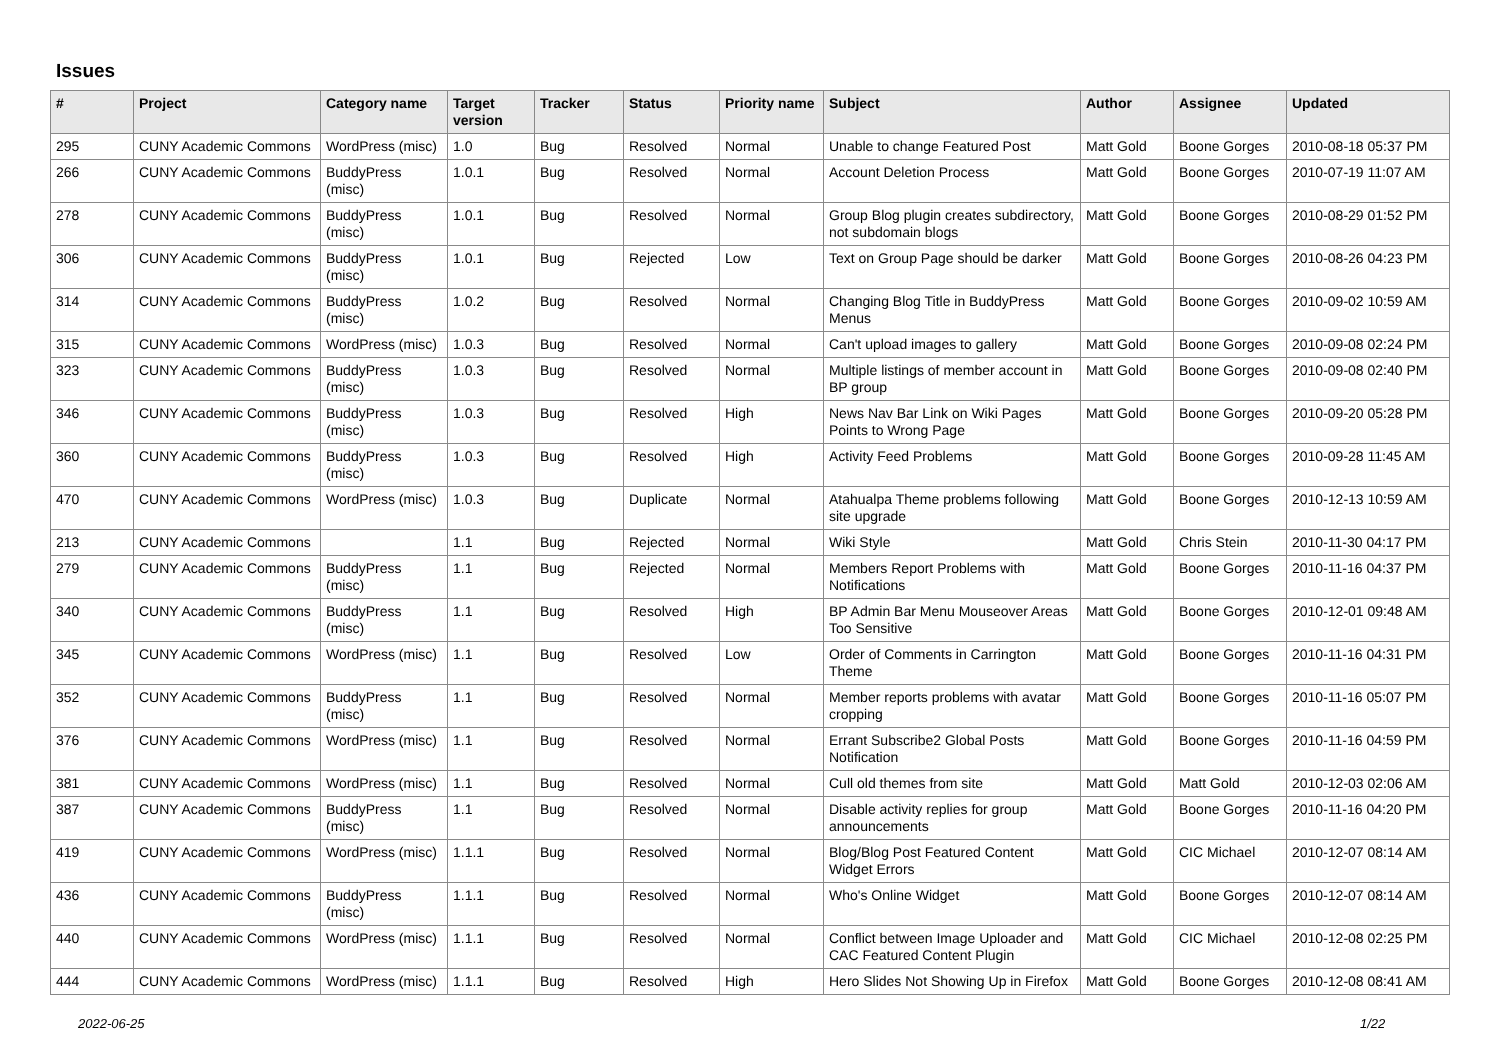Issues
| # | Project | Category name | Target version | Tracker | Status | Priority name | Subject | Author | Assignee | Updated |
| --- | --- | --- | --- | --- | --- | --- | --- | --- | --- | --- |
| 295 | CUNY Academic Commons | WordPress (misc) | 1.0 | Bug | Resolved | Normal | Unable to change Featured Post | Matt Gold | Boone Gorges | 2010-08-18 05:37 PM |
| 266 | CUNY Academic Commons | BuddyPress (misc) | 1.0.1 | Bug | Resolved | Normal | Account Deletion Process | Matt Gold | Boone Gorges | 2010-07-19 11:07 AM |
| 278 | CUNY Academic Commons | BuddyPress (misc) | 1.0.1 | Bug | Resolved | Normal | Group Blog plugin creates subdirectory, not subdomain blogs | Matt Gold | Boone Gorges | 2010-08-29 01:52 PM |
| 306 | CUNY Academic Commons | BuddyPress (misc) | 1.0.1 | Bug | Rejected | Low | Text on Group Page should be darker | Matt Gold | Boone Gorges | 2010-08-26 04:23 PM |
| 314 | CUNY Academic Commons | BuddyPress (misc) | 1.0.2 | Bug | Resolved | Normal | Changing Blog Title in BuddyPress Menus | Matt Gold | Boone Gorges | 2010-09-02 10:59 AM |
| 315 | CUNY Academic Commons | WordPress (misc) | 1.0.3 | Bug | Resolved | Normal | Can't upload images to gallery | Matt Gold | Boone Gorges | 2010-09-08 02:24 PM |
| 323 | CUNY Academic Commons | BuddyPress (misc) | 1.0.3 | Bug | Resolved | Normal | Multiple listings of member account in BP group | Matt Gold | Boone Gorges | 2010-09-08 02:40 PM |
| 346 | CUNY Academic Commons | BuddyPress (misc) | 1.0.3 | Bug | Resolved | High | News Nav Bar Link on Wiki Pages Points to Wrong Page | Matt Gold | Boone Gorges | 2010-09-20 05:28 PM |
| 360 | CUNY Academic Commons | BuddyPress (misc) | 1.0.3 | Bug | Resolved | High | Activity Feed Problems | Matt Gold | Boone Gorges | 2010-09-28 11:45 AM |
| 470 | CUNY Academic Commons | WordPress (misc) | 1.0.3 | Bug | Duplicate | Normal | Atahualpa Theme problems following site upgrade | Matt Gold | Boone Gorges | 2010-12-13 10:59 AM |
| 213 | CUNY Academic Commons | | 1.1 | Bug | Rejected | Normal | Wiki Style | Matt Gold | Chris Stein | 2010-11-30 04:17 PM |
| 279 | CUNY Academic Commons | BuddyPress (misc) | 1.1 | Bug | Rejected | Normal | Members Report Problems with Notifications | Matt Gold | Boone Gorges | 2010-11-16 04:37 PM |
| 340 | CUNY Academic Commons | BuddyPress (misc) | 1.1 | Bug | Resolved | High | BP Admin Bar Menu Mouseover Areas Too Sensitive | Matt Gold | Boone Gorges | 2010-12-01 09:48 AM |
| 345 | CUNY Academic Commons | WordPress (misc) | 1.1 | Bug | Resolved | Low | Order of Comments in Carrington Theme | Matt Gold | Boone Gorges | 2010-11-16 04:31 PM |
| 352 | CUNY Academic Commons | BuddyPress (misc) | 1.1 | Bug | Resolved | Normal | Member reports problems with avatar cropping | Matt Gold | Boone Gorges | 2010-11-16 05:07 PM |
| 376 | CUNY Academic Commons | WordPress (misc) | 1.1 | Bug | Resolved | Normal | Errant Subscribe2 Global Posts Notification | Matt Gold | Boone Gorges | 2010-11-16 04:59 PM |
| 381 | CUNY Academic Commons | WordPress (misc) | 1.1 | Bug | Resolved | Normal | Cull old themes from site | Matt Gold | Matt Gold | 2010-12-03 02:06 AM |
| 387 | CUNY Academic Commons | BuddyPress (misc) | 1.1 | Bug | Resolved | Normal | Disable activity replies for group announcements | Matt Gold | Boone Gorges | 2010-11-16 04:20 PM |
| 419 | CUNY Academic Commons | WordPress (misc) | 1.1.1 | Bug | Resolved | Normal | Blog/Blog Post Featured Content Widget Errors | Matt Gold | CIC Michael | 2010-12-07 08:14 AM |
| 436 | CUNY Academic Commons | BuddyPress (misc) | 1.1.1 | Bug | Resolved | Normal | Who's Online Widget | Matt Gold | Boone Gorges | 2010-12-07 08:14 AM |
| 440 | CUNY Academic Commons | WordPress (misc) | 1.1.1 | Bug | Resolved | Normal | Conflict between Image Uploader and CAC Featured Content Plugin | Matt Gold | CIC Michael | 2010-12-08 02:25 PM |
| 444 | CUNY Academic Commons | WordPress (misc) | 1.1.1 | Bug | Resolved | High | Hero Slides Not Showing Up in Firefox | Matt Gold | Boone Gorges | 2010-12-08 08:41 AM |
2022-06-25 1/22